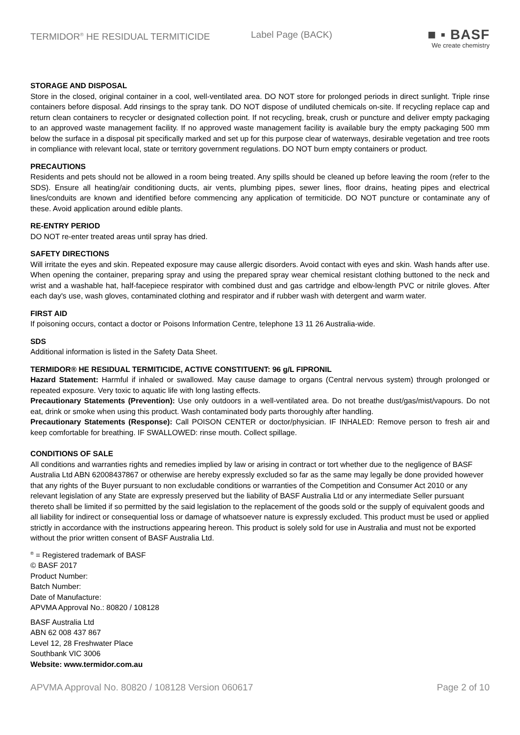TERMIDOR<sup>®</sup> HE RESIDUAL TERMITICIDE Label Page (BACK)
■ ▪ BASF
We create chemistry
STORAGE AND DISPOSAL
Store in the closed, original container in a cool, well-ventilated area. DO NOT store for prolonged periods in direct sunlight. Triple rinse containers before disposal. Add rinsings to the spray tank. DO NOT dispose of undiluted chemicals on-site. If recycling replace cap and return clean containers to recycler or designated collection point. If not recycling, break, crush or puncture and deliver empty packaging to an approved waste management facility. If no approved waste management facility is available bury the empty packaging 500 mm below the surface in a disposal pit specifically marked and set up for this purpose clear of waterways, desirable vegetation and tree roots in compliance with relevant local, state or territory government regulations. DO NOT burn empty containers or product.
PRECAUTIONS
Residents and pets should not be allowed in a room being treated. Any spills should be cleaned up before leaving the room (refer to the SDS). Ensure all heating/air conditioning ducts, air vents, plumbing pipes, sewer lines, floor drains, heating pipes and electrical lines/conduits are known and identified before commencing any application of termiticide. DO NOT puncture or contaminate any of these. Avoid application around edible plants.
RE-ENTRY PERIOD
DO NOT re-enter treated areas until spray has dried.
SAFETY DIRECTIONS
Will irritate the eyes and skin. Repeated exposure may cause allergic disorders. Avoid contact with eyes and skin. Wash hands after use. When opening the container, preparing spray and using the prepared spray wear chemical resistant clothing buttoned to the neck and wrist and a washable hat, half-facepiece respirator with combined dust and gas cartridge and elbow-length PVC or nitrile gloves. After each day's use, wash gloves, contaminated clothing and respirator and if rubber wash with detergent and warm water.
FIRST AID
If poisoning occurs, contact a doctor or Poisons Information Centre, telephone 13 11 26 Australia-wide.
SDS
Additional information is listed in the Safety Data Sheet.
TERMIDOR® HE RESIDUAL TERMITICIDE, ACTIVE CONSTITUENT: 96 g/L FIPRONIL
Hazard Statement: Harmful if inhaled or swallowed. May cause damage to organs (Central nervous system) through prolonged or repeated exposure. Very toxic to aquatic life with long lasting effects.
Precautionary Statements (Prevention): Use only outdoors in a well-ventilated area. Do not breathe dust/gas/mist/vapours. Do not eat, drink or smoke when using this product. Wash contaminated body parts thoroughly after handling.
Precautionary Statements (Response): Call POISON CENTER or doctor/physician. IF INHALED: Remove person to fresh air and keep comfortable for breathing. IF SWALLOWED: rinse mouth. Collect spillage.
CONDITIONS OF SALE
All conditions and warranties rights and remedies implied by law or arising in contract or tort whether due to the negligence of BASF Australia Ltd ABN 62008437867 or otherwise are hereby expressly excluded so far as the same may legally be done provided however that any rights of the Buyer pursuant to non excludable conditions or warranties of the Competition and Consumer Act 2010 or any relevant legislation of any State are expressly preserved but the liability of BASF Australia Ltd or any intermediate Seller pursuant thereto shall be limited if so permitted by the said legislation to the replacement of the goods sold or the supply of equivalent goods and all liability for indirect or consequential loss or damage of whatsoever nature is expressly excluded. This product must be used or applied strictly in accordance with the instructions appearing hereon. This product is solely sold for use in Australia and must not be exported without the prior written consent of BASF Australia Ltd.
<sup>®</sup> = Registered trademark of BASF
© BASF 2017
Product Number:
Batch Number:
Date of Manufacture:
APVMA Approval No.: 80820 / 108128
BASF Australia Ltd
ABN 62 008 437 867
Level 12, 28 Freshwater Place
Southbank VIC 3006
Website: www.termidor.com.au
APVMA Approval No. 80820 / 108128 Version 060617 Page 2 of 10